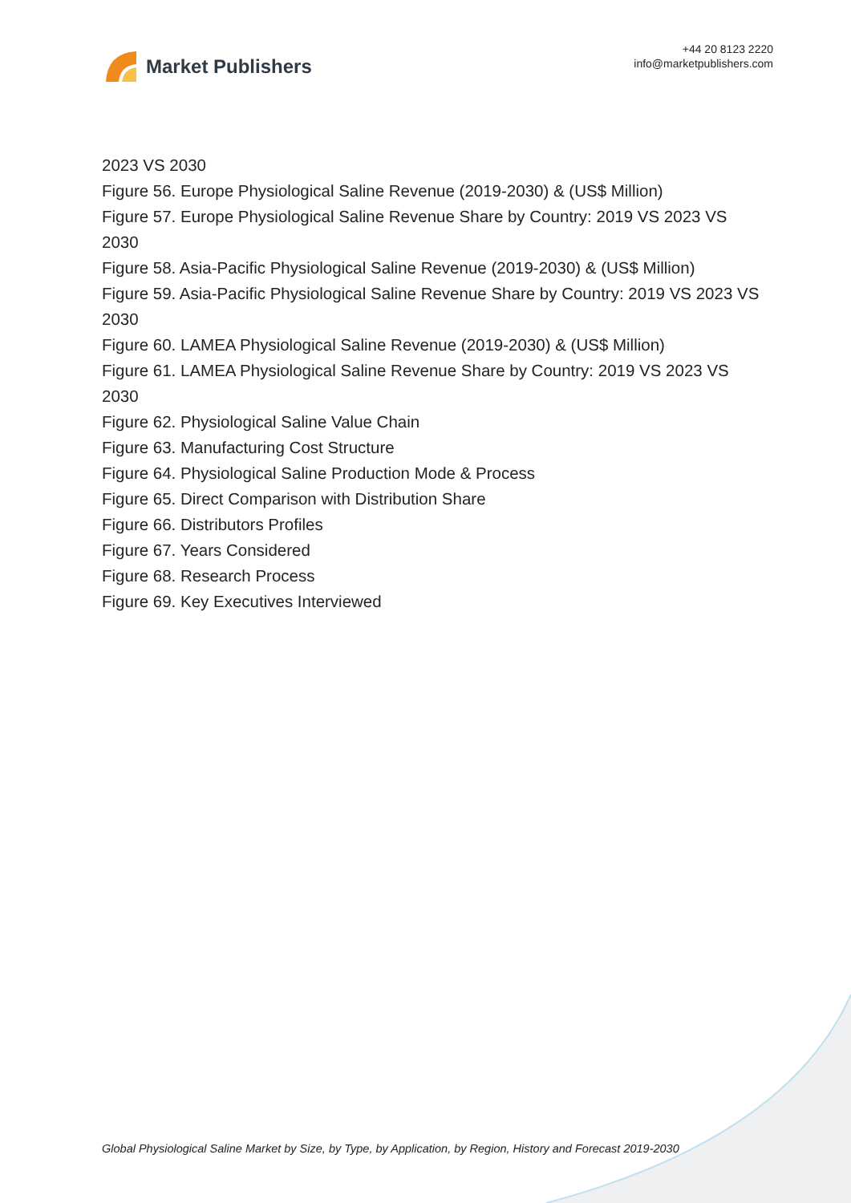Market Publishers
+44 20 8123 2220
info@marketpublishers.com
2023 VS 2030
Figure 56. Europe Physiological Saline Revenue (2019-2030) & (US$ Million)
Figure 57. Europe Physiological Saline Revenue Share by Country: 2019 VS 2023 VS 2030
Figure 58. Asia-Pacific Physiological Saline Revenue (2019-2030) & (US$ Million)
Figure 59. Asia-Pacific Physiological Saline Revenue Share by Country: 2019 VS 2023 VS 2030
Figure 60. LAMEA Physiological Saline Revenue (2019-2030) & (US$ Million)
Figure 61. LAMEA Physiological Saline Revenue Share by Country: 2019 VS 2023 VS 2030
Figure 62. Physiological Saline Value Chain
Figure 63. Manufacturing Cost Structure
Figure 64. Physiological Saline Production Mode & Process
Figure 65. Direct Comparison with Distribution Share
Figure 66. Distributors Profiles
Figure 67. Years Considered
Figure 68. Research Process
Figure 69. Key Executives Interviewed
Global Physiological Saline Market by Size, by Type, by Application, by Region, History and Forecast 2019-2030